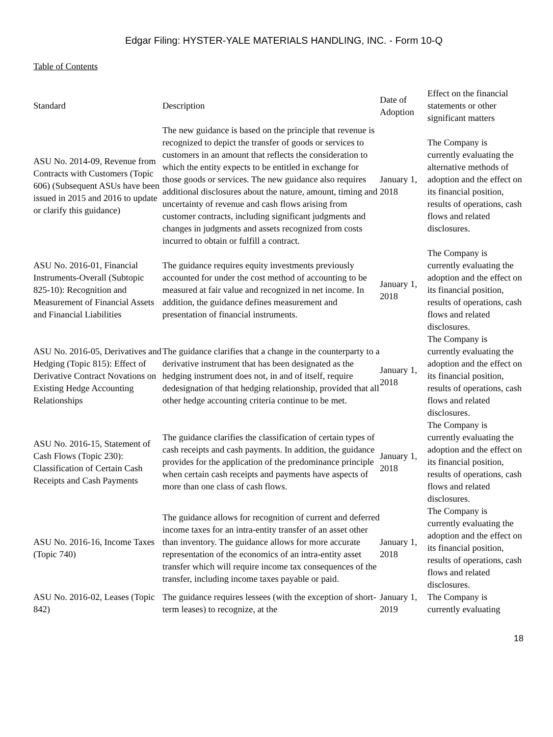Edgar Filing: HYSTER-YALE MATERIALS HANDLING, INC. - Form 10-Q
Table of Contents
| Standard | Description | Date of Adoption | Effect on the financial statements or other significant matters |
| --- | --- | --- | --- |
| ASU No. 2014-09, Revenue from Contracts with Customers (Topic 606) (Subsequent ASUs have been issued in 2015 and 2016 to update or clarify this guidance) | The new guidance is based on the principle that revenue is recognized to depict the transfer of goods or services to customers in an amount that reflects the consideration to which the entity expects to be entitled in exchange for those goods or services. The new guidance also requires additional disclosures about the nature, amount, timing and uncertainty of revenue and cash flows arising from customer contracts, including significant judgments and changes in judgments and assets recognized from costs incurred to obtain or fulfill a contract. | January 1, 2018 | The Company is currently evaluating the alternative methods of adoption and the effect on its financial position, results of operations, cash flows and related disclosures. |
| ASU No. 2016-01, Financial Instruments-Overall (Subtopic 825-10): Recognition and Measurement of Financial Assets and Financial Liabilities | The guidance requires equity investments previously accounted for under the cost method of accounting to be measured at fair value and recognized in net income. In addition, the guidance defines measurement and presentation of financial instruments. | January 1, 2018 | The Company is currently evaluating the adoption and the effect on its financial position, results of operations, cash flows and related disclosures. |
| ASU No. 2016-05, Derivatives and Hedging (Topic 815): Effect of Derivative Contract Novations on Existing Hedge Accounting Relationships | The guidance clarifies that a change in the counterparty to a derivative instrument that has been designated as the hedging instrument does not, in and of itself, require dedesignation of that hedging relationship, provided that all other hedge accounting criteria continue to be met. | January 1, 2018 | The Company is currently evaluating the adoption and the effect on its financial position, results of operations, cash flows and related disclosures. |
| ASU No. 2016-15, Statement of Cash Flows (Topic 230): Classification of Certain Cash Receipts and Cash Payments | The guidance clarifies the classification of certain types of cash receipts and cash payments. In addition, the guidance provides for the application of the predominance principle when certain cash receipts and payments have aspects of more than one class of cash flows. | January 1, 2018 | The Company is currently evaluating the adoption and the effect on its financial position, results of operations, cash flows and related disclosures. |
| ASU No. 2016-16, Income Taxes (Topic 740) | The guidance allows for recognition of current and deferred income taxes for an intra-entity transfer of an asset other than inventory. The guidance allows for more accurate representation of the economics of an intra-entity asset transfer which will require income tax consequences of the transfer, including income taxes payable or paid. | January 1, 2018 | The Company is currently evaluating the adoption and the effect on its financial position, results of operations, cash flows and related disclosures. |
| ASU No. 2016-02, Leases (Topic 842) | The guidance requires lessees (with the exception of short-term leases) to recognize, at the | January 1, 2019 | The Company is currently evaluating |
18